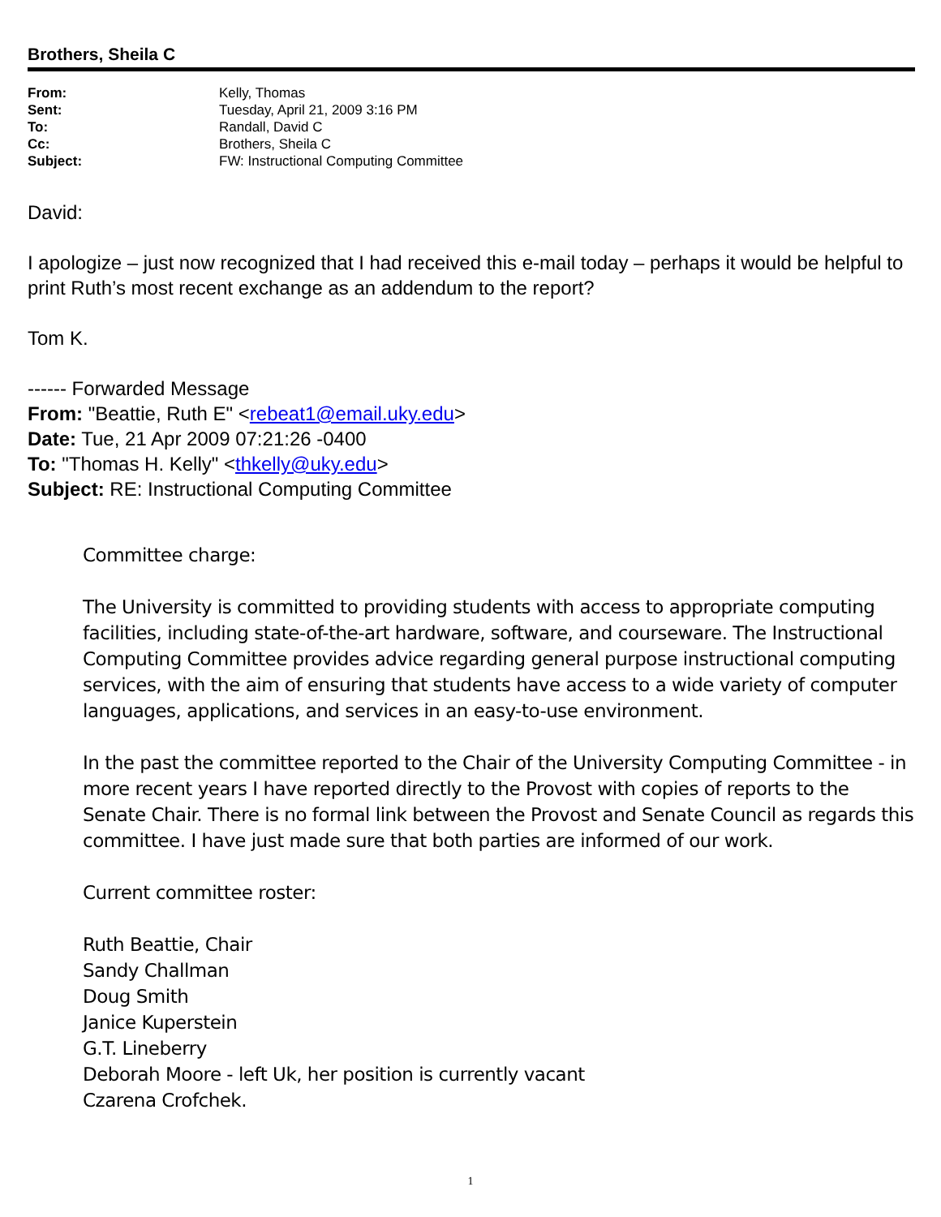Brothers, Sheila C
| From: | Kelly, Thomas |
| Sent: | Tuesday, April 21, 2009 3:16 PM |
| To: | Randall, David C |
| Cc: | Brothers, Sheila C |
| Subject: | FW: Instructional Computing Committee |
David:
I apologize – just now recognized that I had received this e-mail today – perhaps it would be helpful to print Ruth’s most recent exchange as an addendum to the report?
Tom K.
------ Forwarded Message
From: "Beattie, Ruth E" <rebeat1@email.uky.edu>
Date: Tue, 21 Apr 2009 07:21:26 -0400
To: "Thomas H. Kelly" <thkelly@uky.edu>
Subject: RE: Instructional Computing Committee
Committee charge:
The University is committed to providing students with access to appropriate computing facilities, including state-of-the-art hardware, software, and courseware. The Instructional Computing Committee provides advice regarding general purpose instructional computing services, with the aim of ensuring that students have access to a wide variety of computer languages, applications, and services in an easy-to-use environment.
In the past the committee reported to the Chair of the University Computing Committee - in more recent years I have reported directly to the Provost with copies of reports to the Senate Chair. There is no formal link between the Provost and Senate Council as regards this committee. I have just made sure that both parties are informed of our work.
Current committee roster:
Ruth Beattie, Chair
Sandy Challman
Doug Smith
Janice Kuperstein
G.T. Lineberry
Deborah Moore - left Uk, her position is currently vacant
Czarena Crofchek.
1